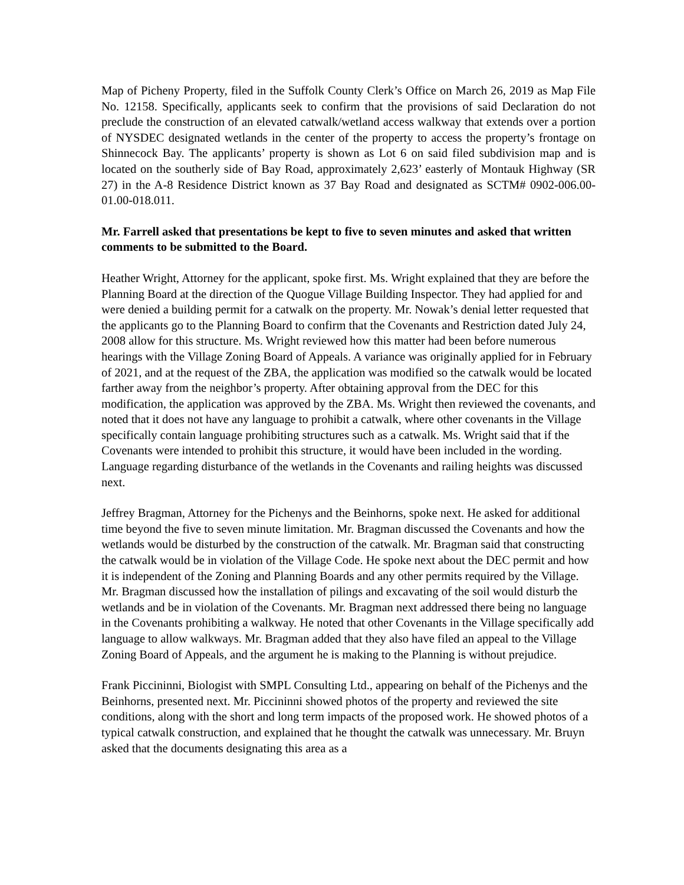Map of Picheny Property, filed in the Suffolk County Clerk’s Office on March 26, 2019 as Map File No. 12158. Specifically, applicants seek to confirm that the provisions of said Declaration do not preclude the construction of an elevated catwalk/wetland access walkway that extends over a portion of NYSDEC designated wetlands in the center of the property to access the property’s frontage on Shinnecock Bay. The applicants’ property is shown as Lot 6 on said filed subdivision map and is located on the southerly side of Bay Road, approximately 2,623’ easterly of Montauk Highway (SR 27) in the A-8 Residence District known as 37 Bay Road and designated as SCTM# 0902-006.00-01.00-018.011.
Mr. Farrell asked that presentations be kept to five to seven minutes and asked that written comments to be submitted to the Board.
Heather Wright, Attorney for the applicant, spoke first. Ms. Wright explained that they are before the Planning Board at the direction of the Quogue Village Building Inspector. They had applied for and were denied a building permit for a catwalk on the property. Mr. Nowak’s denial letter requested that the applicants go to the Planning Board to confirm that the Covenants and Restriction dated July 24, 2008 allow for this structure. Ms. Wright reviewed how this matter had been before numerous hearings with the Village Zoning Board of Appeals. A variance was originally applied for in February of 2021, and at the request of the ZBA, the application was modified so the catwalk would be located farther away from the neighbor’s property. After obtaining approval from the DEC for this modification, the application was approved by the ZBA. Ms. Wright then reviewed the covenants, and noted that it does not have any language to prohibit a catwalk, where other covenants in the Village specifically contain language prohibiting structures such as a catwalk. Ms. Wright said that if the Covenants were intended to prohibit this structure, it would have been included in the wording. Language regarding disturbance of the wetlands in the Covenants and railing heights was discussed next.
Jeffrey Bragman, Attorney for the Pichenys and the Beinhorns, spoke next. He asked for additional time beyond the five to seven minute limitation. Mr. Bragman discussed the Covenants and how the wetlands would be disturbed by the construction of the catwalk. Mr. Bragman said that constructing the catwalk would be in violation of the Village Code. He spoke next about the DEC permit and how it is independent of the Zoning and Planning Boards and any other permits required by the Village. Mr. Bragman discussed how the installation of pilings and excavating of the soil would disturb the wetlands and be in violation of the Covenants. Mr. Bragman next addressed there being no language in the Covenants prohibiting a walkway. He noted that other Covenants in the Village specifically add language to allow walkways. Mr. Bragman added that they also have filed an appeal to the Village Zoning Board of Appeals, and the argument he is making to the Planning is without prejudice.
Frank Piccininni, Biologist with SMPL Consulting Ltd., appearing on behalf of the Pichenys and the Beinhorns, presented next. Mr. Piccininni showed photos of the property and reviewed the site conditions, along with the short and long term impacts of the proposed work. He showed photos of a typical catwalk construction, and explained that he thought the catwalk was unnecessary. Mr. Bruyn asked that the documents designating this area as a